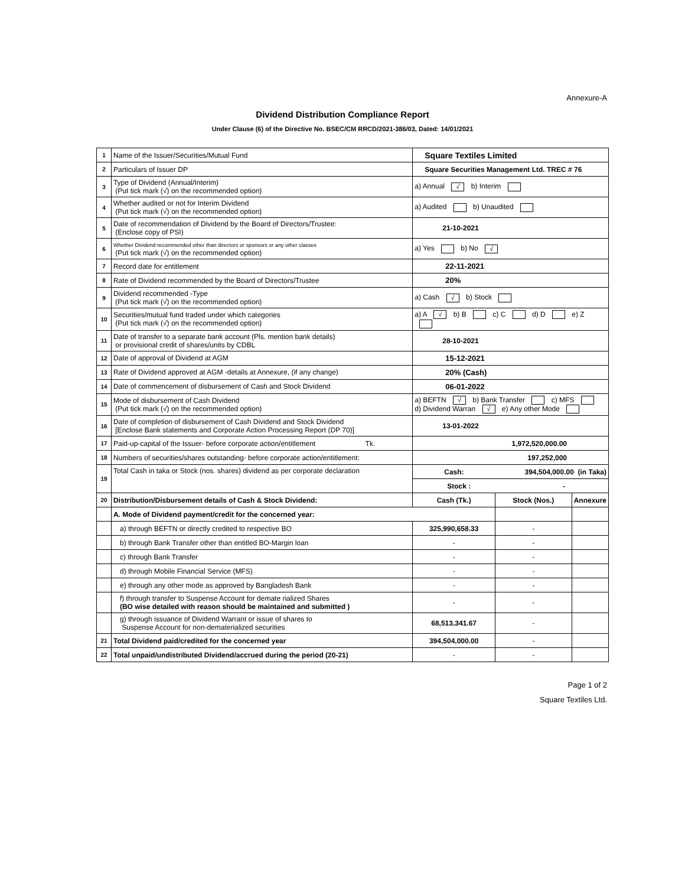Annexure-A
Dividend Distribution Compliance Report
Under Clause (6) of the Directive No. BSEC/CM RRCD/2021-386/03, Dated: 14/01/2021
| 1 | Name of the Issuer/Securities/Mutual Fund | Square Textiles Limited | | |
| 2 | Particulars of Issuer DP | Square Securities Management Ltd. TREC # 76 | | |
| 3 | Type of Dividend (Annual/Interim) (Put tick mark (√) on the recommended option) | a) Annual √ b) Interim | | |
| 4 | Whether audited or not for Interim Dividend (Put tick mark (√) on the recommended option) | a) Audited b) Unaudited | | |
| 5 | Date of recommendation of Dividend by the Board of Directors/Trustee: (Enclose copy of PSI) | 21-10-2021 | | |
| 6 | Whether Dividend recommended other than directors or sponsors or any other classes (Put tick mark (√) on the recommended option) | a) Yes b) No √ | | |
| 7 | Record date for entitlement | 22-11-2021 | | |
| 8 | Rate of Dividend recommended by the Board of Directors/Trustee | 20% | | |
| 9 | Dividend recommended -Type (Put tick mark (√) on the recommended option) | a) Cash √ b) Stock | | |
| 10 | Securities/mutual fund traded under which categories (Put tick mark (√) on the recommended option) | a) A √ b) B c) C d) D e) Z | | |
| 11 | Date of transfer to a separate bank account (Pls. mention bank details) or provisional credit of shares/units by CDBL | 28-10-2021 | | |
| 12 | Date of approval of Dividend at AGM | 15-12-2021 | | |
| 13 | Rate of Dividend approved at AGM -details at Annexure, (if any change) | 20% (Cash) | | |
| 14 | Date of commencement of disbursement of Cash and Stock Dividend | 06-01-2022 | | |
| 15 | Mode of disbursement of Cash Dividend (Put tick mark (√) on the recommended option) | a) BEFTN √ b) Bank Transfer c) MFS d) Dividend Warran √ e) Any other Mode | | |
| 16 | Date of completion of disbursement of Cash Dividend and Stock Dividend [Enclose Bank statements and Corporate Action Processing Report (DP 70)] | 13-01-2022 | | |
| 17 | Paid-up-capital of the Issuer- before corporate action/entitlement Tk. | 1,972,520,000.00 | | |
| 18 | Numbers of securities/shares outstanding- before corporate action/entitlement: | 197,252,000 | | |
| 19 | Total Cash in taka or Stock (nos. shares) dividend as per corporate declaration | Cash: 394,504,000.00 (in Taka) | | |
| | | Stock : - | | |
| 20 | Distribution/Disbursement details of Cash & Stock Dividend: | Cash (Tk.) | Stock (Nos.) | Annexure |
| | A. Mode of Dividend payment/credit for the concerned year: | | | |
| | a) through BEFTN or directly credited to respective BO | 325,990,658.33 | - | |
| | b) through Bank Transfer other than entitled BO-Margin loan | - | - | |
| | c) through Bank Transfer | - | - | |
| | d) through Mobile Financial Service (MFS) | - | - | |
| | e) through any other mode as approved by Bangladesh Bank | - | - | |
| | f) through transfer to Suspense Account for demate rialized Shares (BO wise detailed with reason should be maintained and submitted ) | - | - | |
| | g) through issuance of Dividend Warrant or issue of shares to Suspense Account for non-dematerialized securities | 68,513,341.67 | - | |
| 21 | Total Dividend paid/credited for the concerned year | 394,504,000.00 | - | |
| 22 | Total unpaid/undistributed Dividend/accrued during the period (20-21) | - | - | |
Page 1 of 2
Square Textiles Ltd.